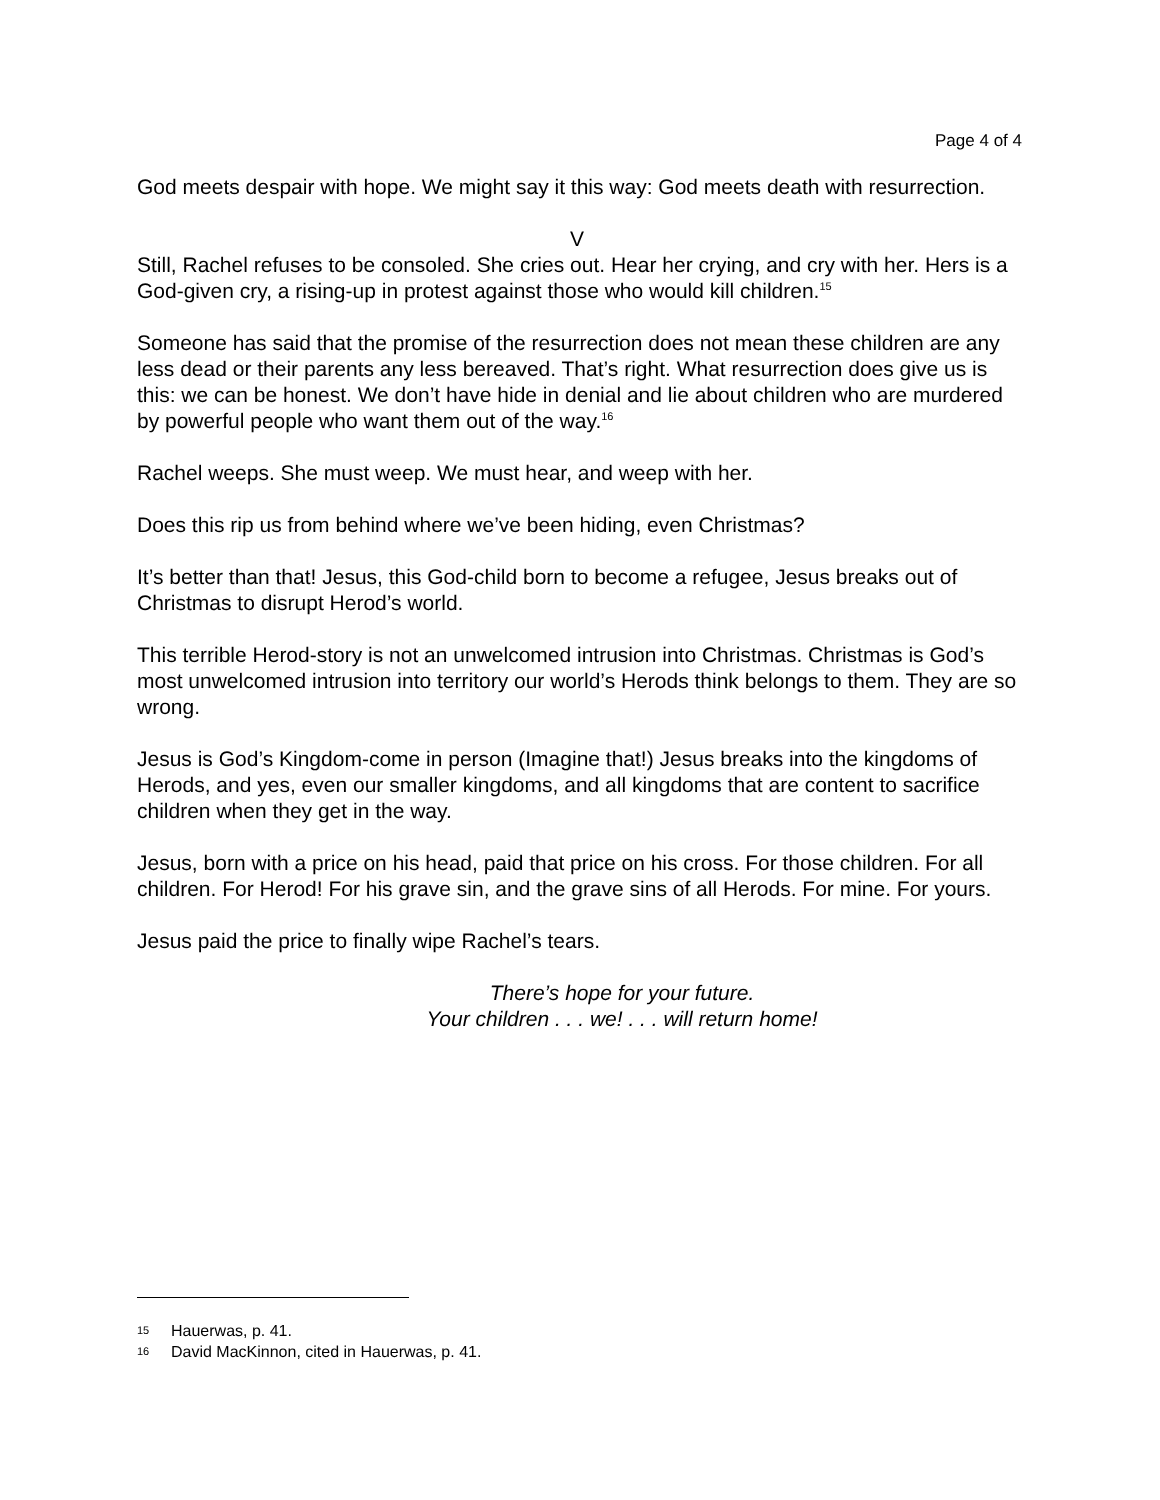Page 4 of 4
God meets despair with hope. We might say it this way: God meets death with resurrection.
V
Still, Rachel refuses to be consoled. She cries out. Hear her crying, and cry with her. Hers is a God-given cry, a rising-up in protest against those who would kill children.<sup>15</sup>
Someone has said that the promise of the resurrection does not mean these children are any less dead or their parents any less bereaved. That’s right. What resurrection does give us is this: we can be honest. We don’t have hide in denial and lie about children who are murdered by powerful people who want them out of the way.<sup>16</sup>
Rachel weeps. She must weep. We must hear, and weep with her.
Does this rip us from behind where we’ve been hiding, even Christmas?
It’s better than that! Jesus, this God-child born to become a refugee, Jesus breaks out of Christmas to disrupt Herod’s world.
This terrible Herod-story is not an unwelcomed intrusion into Christmas. Christmas is God’s most unwelcomed intrusion into territory our world’s Herods think belongs to them. They are so wrong.
Jesus is God’s Kingdom-come in person (Imagine that!) Jesus breaks into the kingdoms of Herods, and yes, even our smaller kingdoms, and all kingdoms that are content to sacrifice children when they get in the way.
Jesus, born with a price on his head, paid that price on his cross. For those children. For all children. For Herod! For his grave sin, and the grave sins of all Herods. For mine. For yours.
Jesus paid the price to finally wipe Rachel’s tears.
There’s hope for your future.
Your children . . . we! . . . will return home!
15 Hauerwas, p. 41.
16 David MacKinnon, cited in Hauerwas, p. 41.